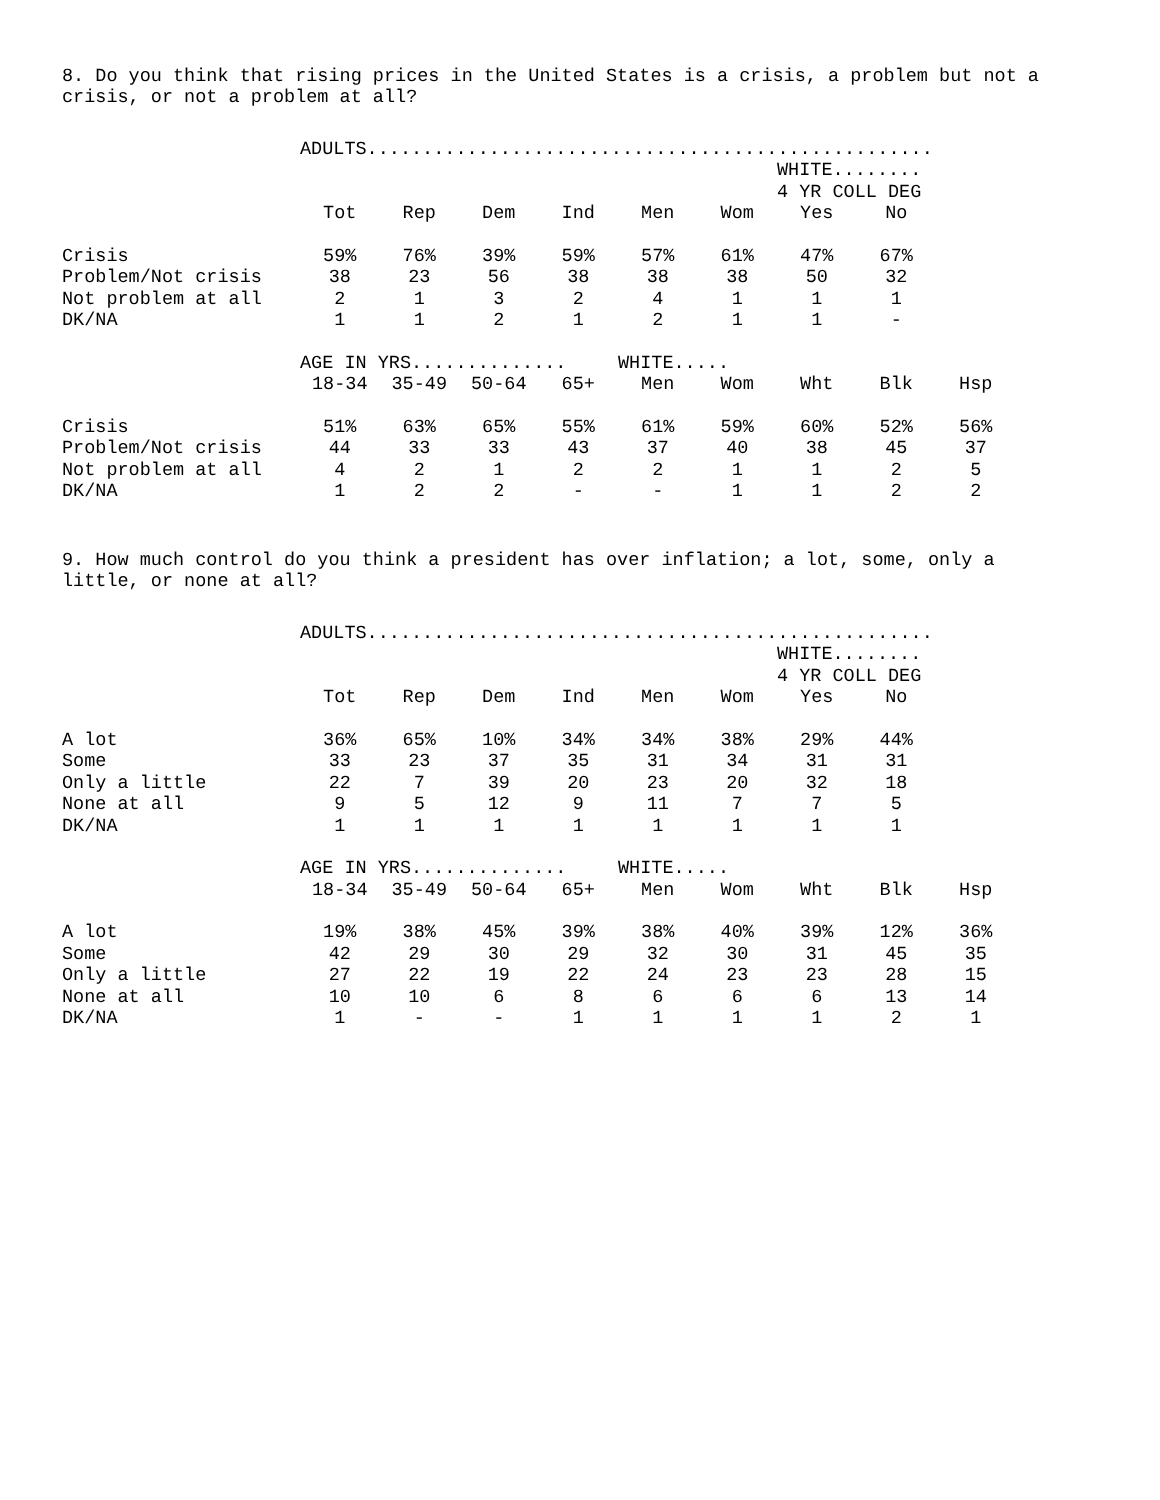8. Do you think that rising prices in the United States is a crisis, a problem but not a crisis, or not a problem at all?
| | ADULTS................................................... | | | | | | | | |
| | | | | | | | WHITE........ | | |
| | | | | | | | 4 YR COLL DEG | | |
| | Tot | Rep | Dem | Ind | Men | Wom | Yes | No | |
| Crisis | 59% | 76% | 39% | 59% | 57% | 61% | 47% | 67% | |
| Problem/Not crisis | 38 | 23 | 56 | 38 | 38 | 38 | 50 | 32 | |
| Not problem at all | 2 | 1 | 3 | 2 | 4 | 1 | 1 | 1 | |
| DK/NA | 1 | 1 | 2 | 1 | 2 | 1 | 1 | - | |
| | AGE IN YRS.............. | | | | WHITE..... | | | | |
| | 18-34 | 35-49 | 50-64 | 65+ | Men | Wom | Wht | Blk | Hsp |
| Crisis | 51% | 63% | 65% | 55% | 61% | 59% | 60% | 52% | 56% |
| Problem/Not crisis | 44 | 33 | 33 | 43 | 37 | 40 | 38 | 45 | 37 |
| Not problem at all | 4 | 2 | 1 | 2 | 2 | 1 | 1 | 2 | 5 |
| DK/NA | 1 | 2 | 2 | - | - | 1 | 1 | 2 | 2 |
9. How much control do you think a president has over inflation; a lot, some, only a little, or none at all?
| | ADULTS................................................... | | | | | | | | |
| | | | | | | | WHITE........ | | |
| | | | | | | | 4 YR COLL DEG | | |
| | Tot | Rep | Dem | Ind | Men | Wom | Yes | No | |
| A lot | 36% | 65% | 10% | 34% | 34% | 38% | 29% | 44% | |
| Some | 33 | 23 | 37 | 35 | 31 | 34 | 31 | 31 | |
| Only a little | 22 | 7 | 39 | 20 | 23 | 20 | 32 | 18 | |
| None at all | 9 | 5 | 12 | 9 | 11 | 7 | 7 | 5 | |
| DK/NA | 1 | 1 | 1 | 1 | 1 | 1 | 1 | 1 | |
| | AGE IN YRS.............. | | | | WHITE..... | | | | |
| | 18-34 | 35-49 | 50-64 | 65+ | Men | Wom | Wht | Blk | Hsp |
| A lot | 19% | 38% | 45% | 39% | 38% | 40% | 39% | 12% | 36% |
| Some | 42 | 29 | 30 | 29 | 32 | 30 | 31 | 45 | 35 |
| Only a little | 27 | 22 | 19 | 22 | 24 | 23 | 23 | 28 | 15 |
| None at all | 10 | 10 | 6 | 8 | 6 | 6 | 6 | 13 | 14 |
| DK/NA | 1 | - | - | 1 | 1 | 1 | 1 | 2 | 1 |